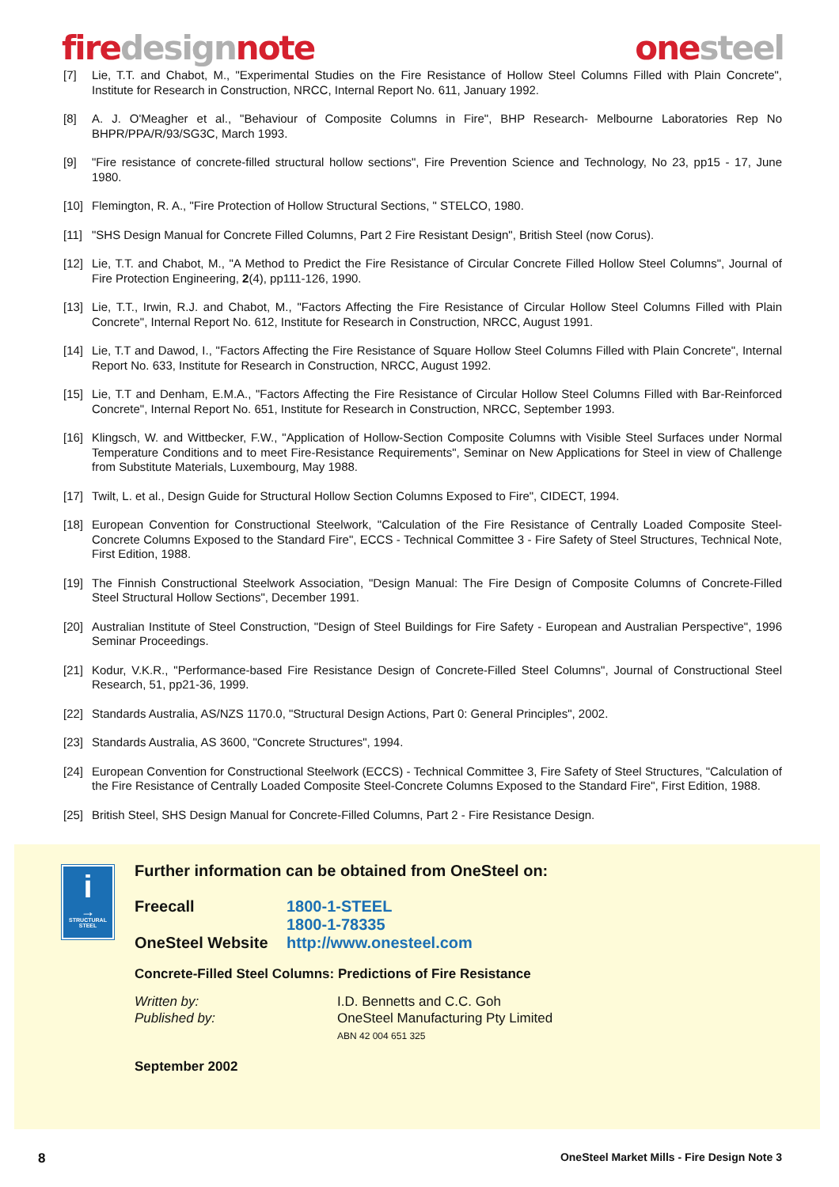fire design note one steel
[7] Lie, T.T. and Chabot, M., "Experimental Studies on the Fire Resistance of Hollow Steel Columns Filled with Plain Concrete", Institute for Research in Construction, NRCC, Internal Report No. 611, January 1992.
[8] A. J. O'Meagher et al., "Behaviour of Composite Columns in Fire", BHP Research- Melbourne Laboratories Rep No BHPR/PPA/R/93/SG3C, March 1993.
[9] "Fire resistance of concrete-filled structural hollow sections", Fire Prevention Science and Technology, No 23, pp15 - 17, June 1980.
[10] Flemington, R. A., "Fire Protection of Hollow Structural Sections, " STELCO, 1980.
[11] "SHS Design Manual for Concrete Filled Columns, Part 2 Fire Resistant Design", British Steel (now Corus).
[12] Lie, T.T. and Chabot, M., "A Method to Predict the Fire Resistance of Circular Concrete Filled Hollow Steel Columns", Journal of Fire Protection Engineering, 2(4), pp111-126, 1990.
[13] Lie, T.T., Irwin, R.J. and Chabot, M., "Factors Affecting the Fire Resistance of Circular Hollow Steel Columns Filled with Plain Concrete", Internal Report No. 612, Institute for Research in Construction, NRCC, August 1991.
[14] Lie, T.T and Dawod, I., "Factors Affecting the Fire Resistance of Square Hollow Steel Columns Filled with Plain Concrete", Internal Report No. 633, Institute for Research in Construction, NRCC, August 1992.
[15] Lie, T.T and Denham, E.M.A., "Factors Affecting the Fire Resistance of Circular Hollow Steel Columns Filled with Bar-Reinforced Concrete", Internal Report No. 651, Institute for Research in Construction, NRCC, September 1993.
[16] Klingsch, W. and Wittbecker, F.W., "Application of Hollow-Section Composite Columns with Visible Steel Surfaces under Normal Temperature Conditions and to meet Fire-Resistance Requirements", Seminar on New Applications for Steel in view of Challenge from Substitute Materials, Luxembourg, May 1988.
[17] Twilt, L. et al., Design Guide for Structural Hollow Section Columns Exposed to Fire", CIDECT, 1994.
[18] European Convention for Constructional Steelwork, "Calculation of the Fire Resistance of Centrally Loaded Composite Steel-Concrete Columns Exposed to the Standard Fire", ECCS - Technical Committee 3 - Fire Safety of Steel Structures, Technical Note, First Edition, 1988.
[19] The Finnish Constructional Steelwork Association, "Design Manual: The Fire Design of Composite Columns of Concrete-Filled Steel Structural Hollow Sections", December 1991.
[20] Australian Institute of Steel Construction, "Design of Steel Buildings for Fire Safety - European and Australian Perspective", 1996 Seminar Proceedings.
[21] Kodur, V.K.R., "Performance-based Fire Resistance Design of Concrete-Filled Steel Columns", Journal of Constructional Steel Research, 51, pp21-36, 1999.
[22] Standards Australia, AS/NZS 1170.0, "Structural Design Actions, Part 0: General Principles", 2002.
[23] Standards Australia, AS 3600, "Concrete Structures", 1994.
[24] European Convention for Constructional Steelwork (ECCS) - Technical Committee 3, Fire Safety of Steel Structures, "Calculation of the Fire Resistance of Centrally Loaded Composite Steel-Concrete Columns Exposed to the Standard Fire", First Edition, 1988.
[25] British Steel, SHS Design Manual for Concrete-Filled Columns, Part 2 - Fire Resistance Design.
i
→
STRUCTURAL STEEL
Further information can be obtained from OneSteel on:
Freecall 1800-1-STEEL
1800-1-78335
OneSteel Website http://www.onesteel.com
Concrete-Filled Steel Columns: Predictions of Fire Resistance
Written by: I.D. Bennetts and C.C. Goh
Published by: OneSteel Manufacturing Pty Limited
ABN 42 004 651 325
September 2002
8 OneSteel Market Mills - Fire Design Note 3